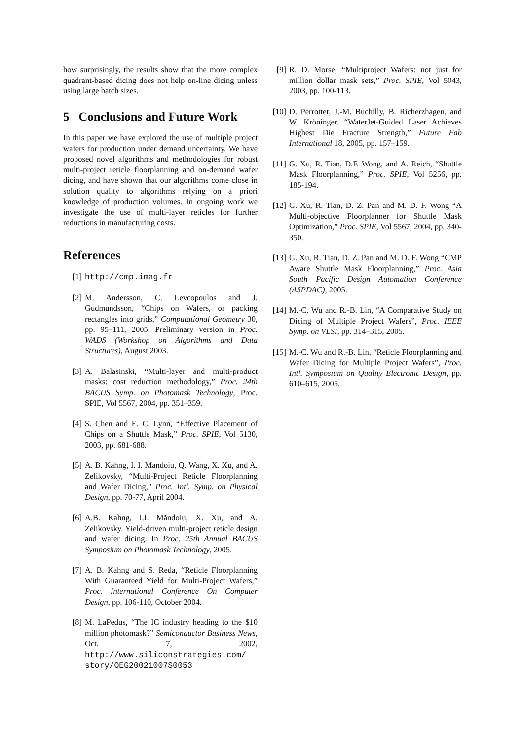how surprisingly, the results show that the more complex quadrant-based dicing does not help on-line dicing unless using large batch sizes.
5 Conclusions and Future Work
In this paper we have explored the use of multiple project wafers for production under demand uncertainty. We have proposed novel algorithms and methodologies for robust multi-project reticle floorplanning and on-demand wafer dicing, and have shown that our algorithms come close in solution quality to algorithms relying on a priori knowledge of production volumes. In ongoing work we investigate the use of multi-layer reticles for further reductions in manufacturing costs.
References
[1] http://cmp.imag.fr
[2] M. Andersson, C. Levcopoulos and J. Gudmundsson, “Chips on Wafers, or packing rectangles into grids,” Computational Geometry 30, pp. 95–111, 2005. Preliminary version in Proc. WADS (Workshop on Algorithms and Data Structures), August 2003.
[3] A. Balasinski, “Multi-layer and multi-product masks: cost reduction methodology,” Proc. 24th BACUS Symp. on Photomask Technology, Proc. SPIE, Vol 5567, 2004, pp. 351–359.
[4] S. Chen and E. C. Lynn, “Effective Placement of Chips on a Shuttle Mask,” Proc. SPIE, Vol 5130, 2003, pp. 681-688.
[5] A. B. Kahng, I. I. Mandoiu, Q. Wang, X. Xu, and A. Zelikovsky, “Multi-Project Reticle Floorplanning and Wafer Dicing,” Proc. Intl. Symp. on Physical Design, pp. 70-77, April 2004.
[6] A.B. Kahng, I.I. Măndoiu, X. Xu, and A. Zelikovsky. Yield-driven multi-project reticle design and wafer dicing. In Proc. 25th Annual BACUS Symposium on Photomask Technology, 2005.
[7] A. B. Kahng and S. Reda, “Reticle Floorplanning With Guaranteed Yield for Multi-Project Wafers,” Proc. International Conference On Computer Design, pp. 106-110, October 2004.
[8] M. LaPedus, “The IC industry heading to the $10 million photomask?” Semiconductor Business News, Oct. 7, 2002, http://www.siliconstrategies.com/ story/OEG20021007S0053
[9] R. D. Morse, “Multiproject Wafers: not just for million dollar mask sets,” Proc. SPIE, Vol 5043, 2003, pp. 100-113.
[10] D. Perrottet, J.-M. Buchilly, B. Richerzhagen, and W. Kröninger. “WaterJet-Guided Laser Achieves Highest Die Fracture Strength,” Future Fab International 18, 2005, pp. 157–159.
[11] G. Xu, R. Tian, D.F. Wong, and A. Reich, “Shuttle Mask Floorplanning,” Proc. SPIE, Vol 5256, pp. 185-194.
[12] G. Xu, R. Tian, D. Z. Pan and M. D. F. Wong “A Multi-objective Floorplanner for Shuttle Mask Optimization,” Proc. SPIE, Vol 5567, 2004, pp. 340-350.
[13] G. Xu, R. Tian, D. Z. Pan and M. D. F. Wong “CMP Aware Shuttle Mask Floorplanning,” Proc. Asia South Pacific Design Automation Conference (ASPDAC), 2005.
[14] M.-C. Wu and R.-B. Lin, “A Comparative Study on Dicing of Multiple Project Wafers”, Proc. IEEE Symp. on VLSI, pp. 314–315, 2005.
[15] M.-C. Wu and R.-B. Lin, “Reticle Floorplanning and Wafer Dicing for Multiple Project Wafers”, Proc. Intl. Symposium on Quality Electronic Design, pp. 610–615, 2005.